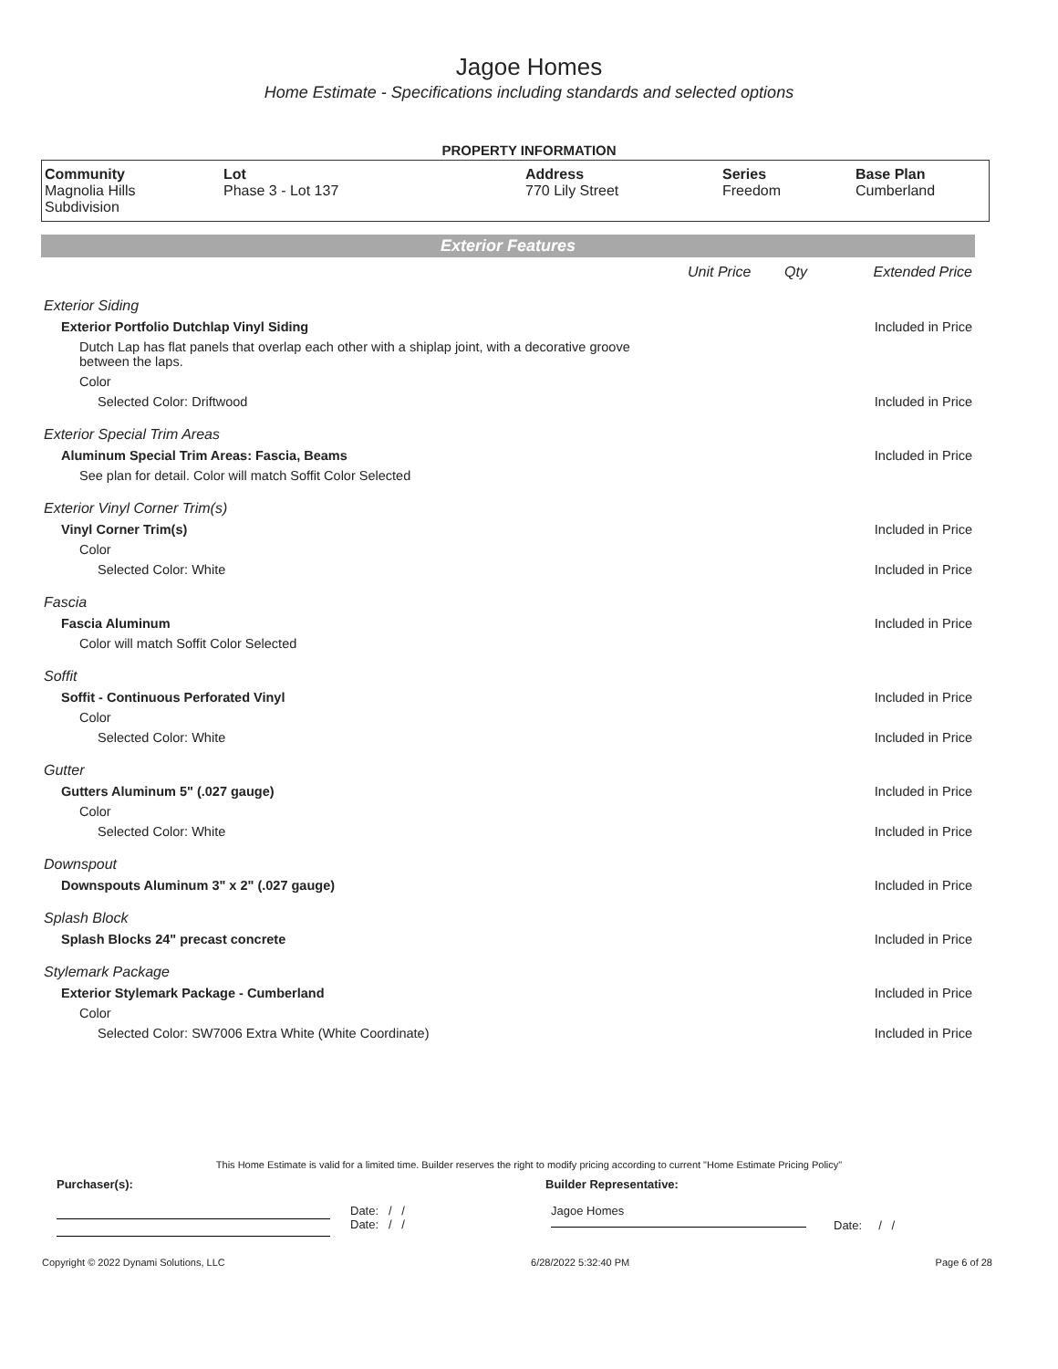Jagoe Homes
Home Estimate - Specifications including standards and selected options
PROPERTY INFORMATION
| Community Magnolia Hills Subdivision | Lot Phase 3 - Lot 137 | Address 770 Lily Street | Series Freedom | Base Plan Cumberland |
Exterior Features
| | Unit Price | Qty | Extended Price |
| Exterior Siding | | | |
| Exterior Portfolio Dutchlap Vinyl Siding | | | Included in Price |
| Dutch Lap has flat panels that overlap each other with a shiplap joint, with a decorative groove between the laps. | | | |
| Color | | | |
| Selected Color: Driftwood | | | Included in Price |
| Exterior Special Trim Areas | | | |
| Aluminum Special Trim Areas: Fascia, Beams | | | Included in Price |
| See plan for detail. Color will match Soffit Color Selected | | | |
| Exterior Vinyl Corner Trim(s) | | | |
| Vinyl Corner Trim(s) | | | Included in Price |
| Color | | | |
| Selected Color: White | | | Included in Price |
| Fascia | | | |
| Fascia Aluminum | | | Included in Price |
| Color will match Soffit Color Selected | | | |
| Soffit | | | |
| Soffit - Continuous Perforated Vinyl | | | Included in Price |
| Color | | | |
| Selected Color: White | | | Included in Price |
| Gutter | | | |
| Gutters Aluminum 5" (.027 gauge) | | | Included in Price |
| Color | | | |
| Selected Color: White | | | Included in Price |
| Downspout | | | |
| Downspouts Aluminum 3" x 2" (.027 gauge) | | | Included in Price |
| Splash Block | | | |
| Splash Blocks 24" precast concrete | | | Included in Price |
| Stylemark Package | | | |
| Exterior Stylemark Package - Cumberland | | | Included in Price |
| Color | | | |
| Selected Color: SW7006 Extra White (White Coordinate) | | | Included in Price |
This Home Estimate is valid for a limited time. Builder reserves the right to modify pricing according to current "Home Estimate Pricing Policy"
Purchaser(s): Builder Representative:
Date: / /
Date: / /
Jagoe Homes
Date: / /
Copyright © 2022 Dynami Solutions, LLC 6/28/2022 5:32:40 PM Page 6 of 28